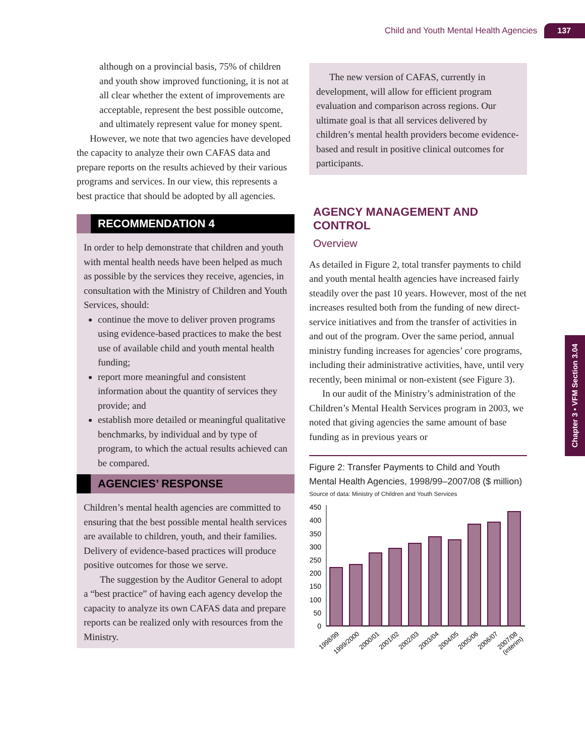Child and Youth Mental Health Agencies 137
Chapter 3 • VFM Section 3.04
although on a provincial basis, 75% of children and youth show improved functioning, it is not at all clear whether the extent of improvements are acceptable, represent the best possible outcome, and ultimately represent value for money spent.
However, we note that two agencies have developed the capacity to analyze their own CAFAS data and prepare reports on the results achieved by their various programs and services. In our view, this represents a best practice that should be adopted by all agencies.
RECOMMENDATION 4
In order to help demonstrate that children and youth with mental health needs have been helped as much as possible by the services they receive, agencies, in consultation with the Ministry of Children and Youth Services, should:
continue the move to deliver proven programs using evidence-based practices to make the best use of available child and youth mental health funding;
report more meaningful and consistent information about the quantity of services they provide; and
establish more detailed or meaningful qualitative benchmarks, by individual and by type of program, to which the actual results achieved can be compared.
AGENCIES’ RESPONSE
Children’s mental health agencies are committed to ensuring that the best possible mental health services are available to children, youth, and their families. Delivery of evidence-based practices will produce positive outcomes for those we serve.
The suggestion by the Auditor General to adopt a “best practice” of having each agency develop the capacity to analyze its own CAFAS data and prepare reports can be realized only with resources from the Ministry.
The new version of CAFAS, currently in development, will allow for efficient program evaluation and comparison across regions. Our ultimate goal is that all services delivered by children’s mental health providers become evidence-based and result in positive clinical outcomes for participants.
AGENCY MANAGEMENT AND CONTROL
Overview
As detailed in Figure 2, total transfer payments to child and youth mental health agencies have increased fairly steadily over the past 10 years. However, most of the net increases resulted both from the funding of new direct-service initiatives and from the transfer of activities in and out of the program. Over the same period, annual ministry funding increases for agencies’ core programs, including their administrative activities, have, until very recently, been minimal or non-existent (see Figure 3).
In our audit of the Ministry’s administration of the Children’s Mental Health Services program in 2003, we noted that giving agencies the same amount of base funding as in previous years or
Figure 2: Transfer Payments to Child and Youth Mental Health Agencies, 1998/99–2007/08 ($ million)
Source of data: Ministry of Children and Youth Services
450
400
350
300
250
200
150
100
50
0
1998/99
1999/2000
2000/01
2001/02
2002/03
2003/04
2004/05
2005/06
2006/07
2007/08
(interim)